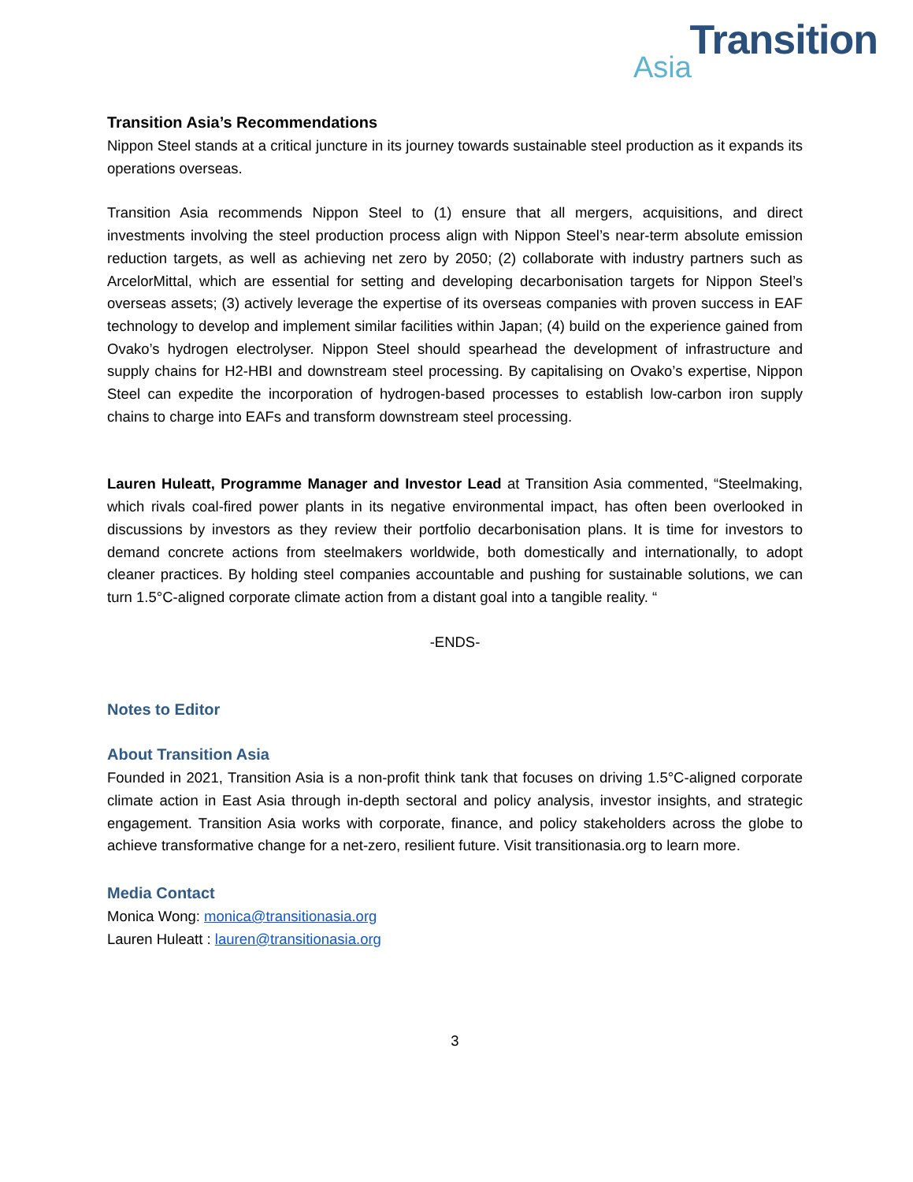Transition
Asia
Transition Asia’s Recommendations
Nippon Steel stands at a critical juncture in its journey towards sustainable steel production as it expands its operations overseas.
Transition Asia recommends Nippon Steel to (1) ensure that all mergers, acquisitions, and direct investments involving the steel production process align with Nippon Steel’s near-term absolute emission reduction targets, as well as achieving net zero by 2050; (2) collaborate with industry partners such as ArcelorMittal, which are essential for setting and developing decarbonisation targets for Nippon Steel’s overseas assets; (3) actively leverage the expertise of its overseas companies with proven success in EAF technology to develop and implement similar facilities within Japan; (4) build on the experience gained from Ovako’s hydrogen electrolyser. Nippon Steel should spearhead the development of infrastructure and supply chains for H2-HBI and downstream steel processing. By capitalising on Ovako’s expertise, Nippon Steel can expedite the incorporation of hydrogen-based processes to establish low-carbon iron supply chains to charge into EAFs and transform downstream steel processing.
Lauren Huleatt, Programme Manager and Investor Lead at Transition Asia commented, “Steelmaking, which rivals coal-fired power plants in its negative environmental impact, has often been overlooked in discussions by investors as they review their portfolio decarbonisation plans. It is time for investors to demand concrete actions from steelmakers worldwide, both domestically and internationally, to adopt cleaner practices. By holding steel companies accountable and pushing for sustainable solutions, we can turn 1.5°C-aligned corporate climate action from a distant goal into a tangible reality. “
-ENDS-
Notes to Editor
About Transition Asia
Founded in 2021, Transition Asia is a non-profit think tank that focuses on driving 1.5°C-aligned corporate climate action in East Asia through in-depth sectoral and policy analysis, investor insights, and strategic engagement. Transition Asia works with corporate, finance, and policy stakeholders across the globe to achieve transformative change for a net-zero, resilient future. Visit transitionasia.org to learn more.
Media Contact
Monica Wong: monica@transitionasia.org
Lauren Huleatt : lauren@transitionasia.org
3